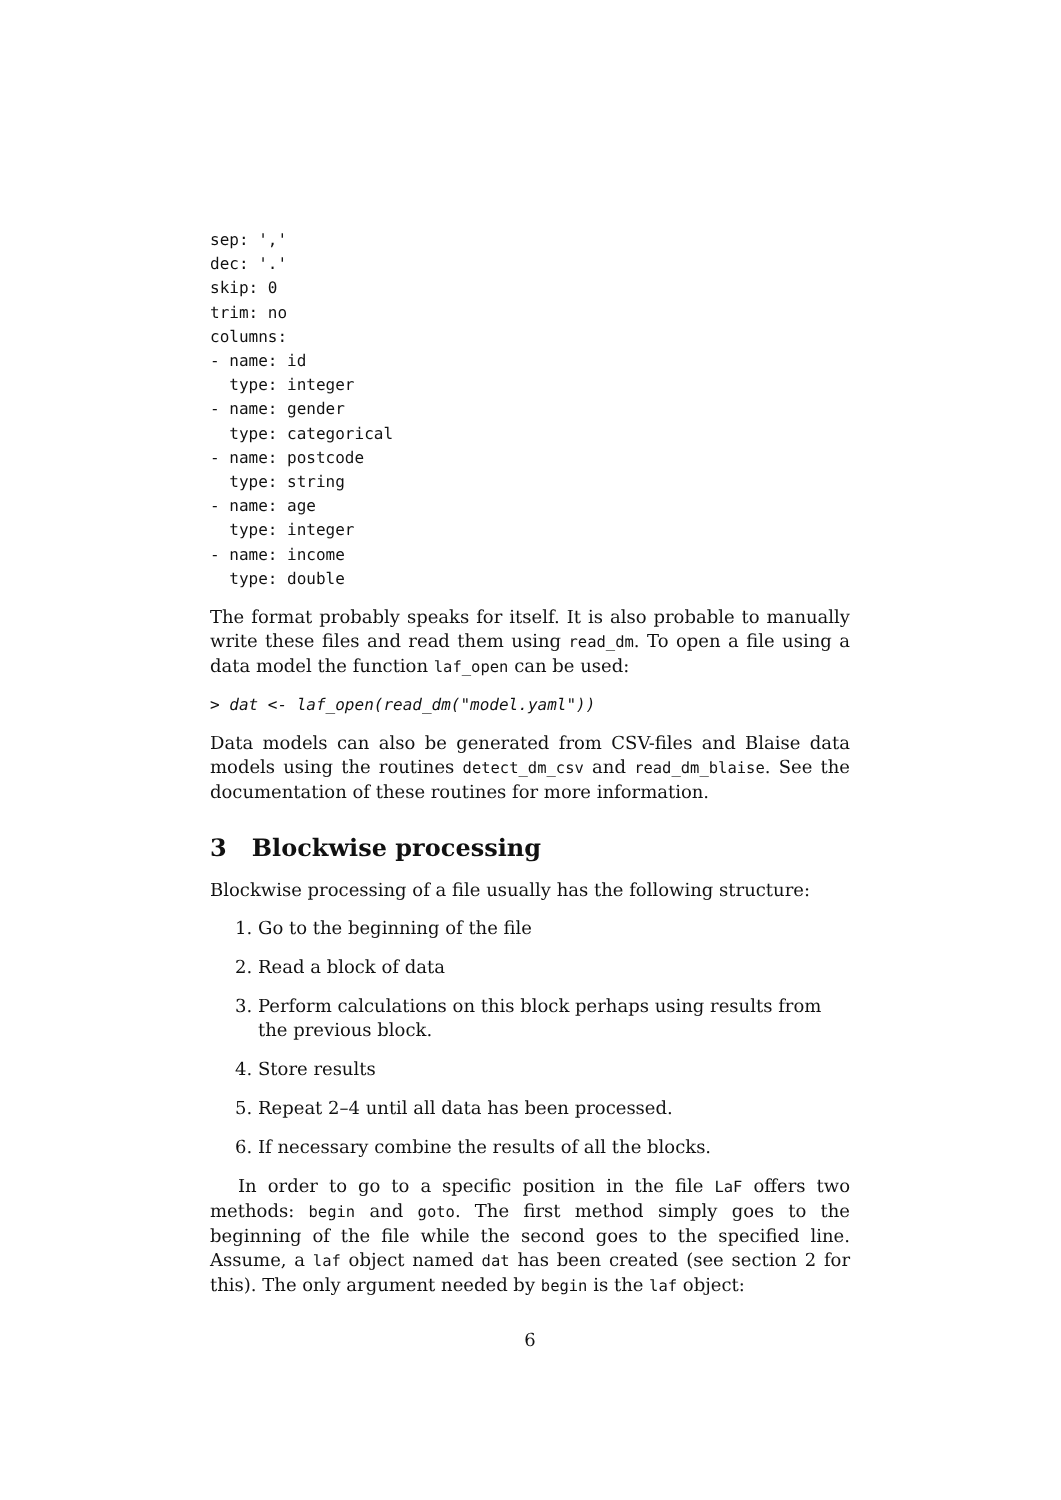sep: ','
dec: '.'
skip: 0
trim: no
columns:
- name: id
  type: integer
- name: gender
  type: categorical
- name: postcode
  type: string
- name: age
  type: integer
- name: income
  type: double
The format probably speaks for itself. It is also probable to manually write these files and read them using read_dm. To open a file using a data model the function laf_open can be used:
> dat <- laf_open(read_dm("model.yaml"))
Data models can also be generated from CSV-files and Blaise data models using the routines detect_dm_csv and read_dm_blaise. See the documentation of these routines for more information.
3 Blockwise processing
Blockwise processing of a file usually has the following structure:
1. Go to the beginning of the file
2. Read a block of data
3. Perform calculations on this block perhaps using results from the previous block.
4. Store results
5. Repeat 2–4 until all data has been processed.
6. If necessary combine the results of all the blocks.
In order to go to a specific position in the file LaF offers two methods: begin and goto. The first method simply goes to the beginning of the file while the second goes to the specified line. Assume, a laf object named dat has been created (see section 2 for this). The only argument needed by begin is the laf object:
6